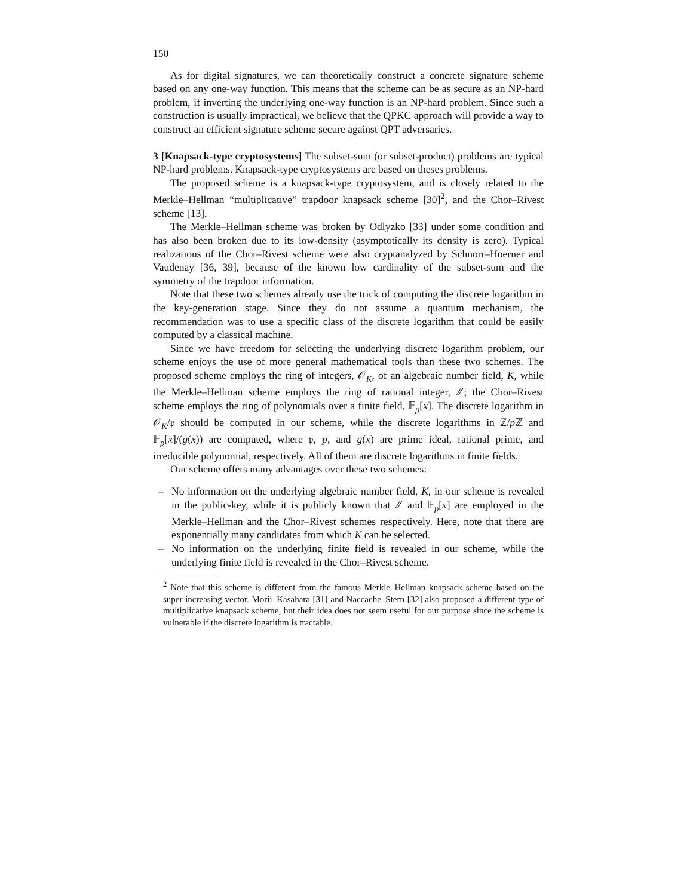150
As for digital signatures, we can theoretically construct a concrete signature scheme based on any one-way function. This means that the scheme can be as secure as an NP-hard problem, if inverting the underlying one-way function is an NP-hard problem. Since such a construction is usually impractical, we believe that the QPKC approach will provide a way to construct an efficient signature scheme secure against QPT adversaries.
3 [Knapsack-type cryptosystems] The subset-sum (or subset-product) problems are typical NP-hard problems. Knapsack-type cryptosystems are based on theses problems.
The proposed scheme is a knapsack-type cryptosystem, and is closely related to the Merkle–Hellman “multiplicative” trapdoor knapsack scheme [30]<sup>2</sup>, and the Chor–Rivest scheme [13].
The Merkle–Hellman scheme was broken by Odlyzko [33] under some condition and has also been broken due to its low-density (asymptotically its density is zero). Typical realizations of the Chor–Rivest scheme were also cryptanalyzed by Schnorr–Hoerner and Vaudenay [36, 39], because of the known low cardinality of the subset-sum and the symmetry of the trapdoor information.
Note that these two schemes already use the trick of computing the discrete logarithm in the key-generation stage. Since they do not assume a quantum mechanism, the recommendation was to use a specific class of the discrete logarithm that could be easily computed by a classical machine.
Since we have freedom for selecting the underlying discrete logarithm problem, our scheme enjoys the use of more general mathematical tools than these two schemes. The proposed scheme employs the ring of integers, 𝒪<sub>K</sub>, of an algebraic number field, K, while the Merkle–Hellman scheme employs the ring of rational integer, ℤ; the Chor–Rivest scheme employs the ring of polynomials over a finite field, 𝔽<sub>p</sub>[x]. The discrete logarithm in 𝒪<sub>K</sub>/𝔭 should be computed in our scheme, while the discrete logarithms in ℤ/p ℤ and 𝔽<sub>p</sub>[x]/(g(x)) are computed, where 𝔭, p, and g(x) are prime ideal, rational prime, and irreducible polynomial, respectively. All of them are discrete logarithms in finite fields.
Our scheme offers many advantages over these two schemes:
– No information on the underlying algebraic number field, K, in our scheme is revealed in the public-key, while it is publicly known that ℤ and 𝔽<sub>p</sub>[x] are employed in the Merkle–Hellman and the Chor–Rivest schemes respectively. Here, note that there are exponentially many candidates from which K can be selected.
– No information on the underlying finite field is revealed in our scheme, while the underlying finite field is revealed in the Chor–Rivest scheme.
<sup>2</sup> Note that this scheme is different from the famous Merkle–Hellman knapsack scheme based on the super-increasing vector. Morii–Kasahara [31] and Naccache–Stern [32] also proposed a different type of multiplicative knapsack scheme, but their idea does not seem useful for our purpose since the scheme is vulnerable if the discrete logarithm is tractable.